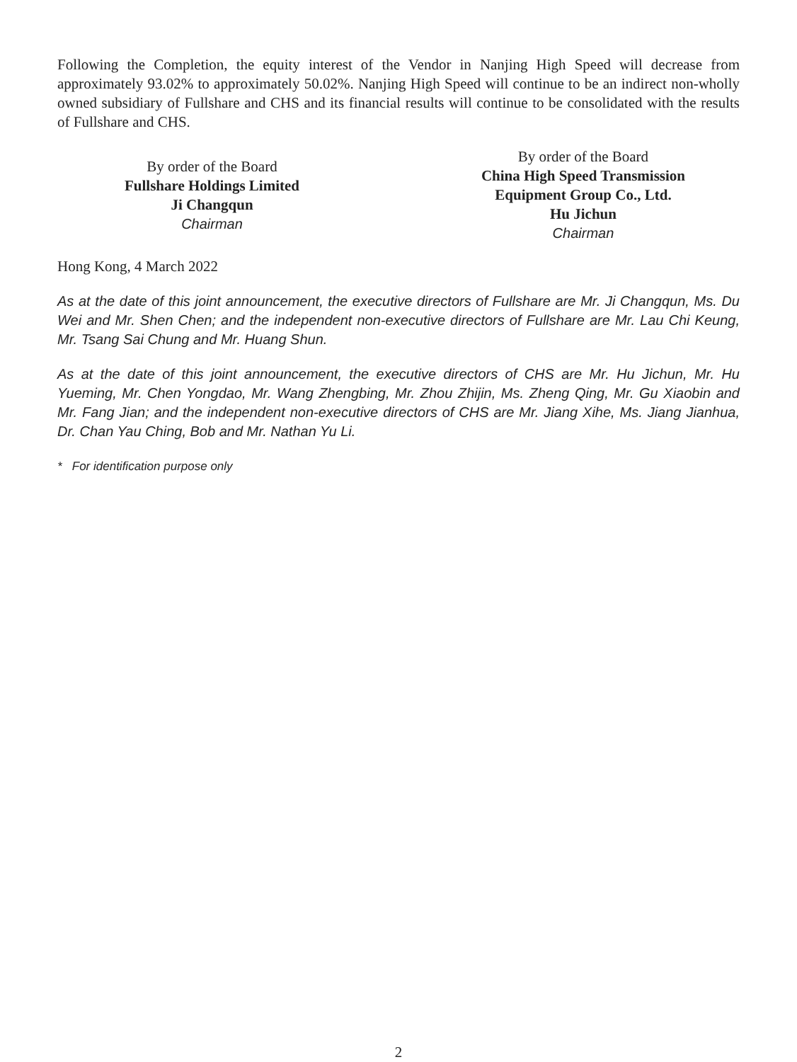Following the Completion, the equity interest of the Vendor in Nanjing High Speed will decrease from approximately 93.02% to approximately 50.02%. Nanjing High Speed will continue to be an indirect non-wholly owned subsidiary of Fullshare and CHS and its financial results will continue to be consolidated with the results of Fullshare and CHS.
By order of the Board
Fullshare Holdings Limited
Ji Changqun
Chairman
By order of the Board
China High Speed Transmission
Equipment Group Co., Ltd.
Hu Jichun
Chairman
Hong Kong, 4 March 2022
As at the date of this joint announcement, the executive directors of Fullshare are Mr. Ji Changqun, Ms. Du Wei and Mr. Shen Chen; and the independent non-executive directors of Fullshare are Mr. Lau Chi Keung, Mr. Tsang Sai Chung and Mr. Huang Shun.
As at the date of this joint announcement, the executive directors of CHS are Mr. Hu Jichun, Mr. Hu Yueming, Mr. Chen Yongdao, Mr. Wang Zhengbing, Mr. Zhou Zhijin, Ms. Zheng Qing, Mr. Gu Xiaobin and Mr. Fang Jian; and the independent non-executive directors of CHS are Mr. Jiang Xihe, Ms. Jiang Jianhua, Dr. Chan Yau Ching, Bob and Mr. Nathan Yu Li.
* For identification purpose only
2